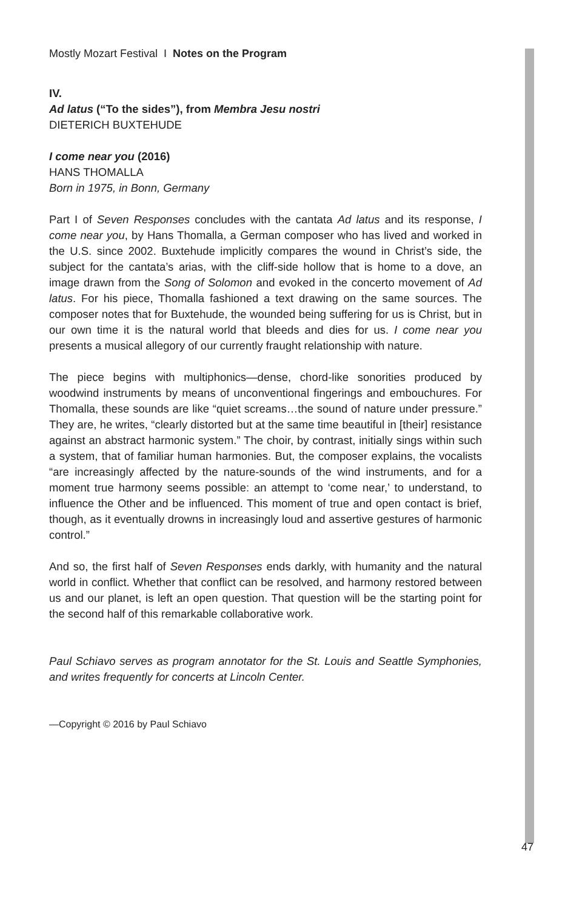Mostly Mozart Festival I Notes on the Program
IV.
Ad latus (“To the sides”), from Membra Jesu nostri
DIETERICH BUXTEHUDE
I come near you (2016)
HANS THOMALLA
Born in 1975, in Bonn, Germany
Part I of Seven Responses concludes with the cantata Ad latus and its response, I come near you, by Hans Thomalla, a German composer who has lived and worked in the U.S. since 2002. Buxtehude implicitly compares the wound in Christ’s side, the subject for the cantata’s arias, with the cliff-side hollow that is home to a dove, an image drawn from the Song of Solomon and evoked in the concerto movement of Ad latus. For his piece, Thomalla fashioned a text drawing on the same sources. The composer notes that for Buxtehude, the wounded being suffering for us is Christ, but in our own time it is the natural world that bleeds and dies for us. I come near you presents a musical allegory of our currently fraught relationship with nature.
The piece begins with multiphonics—dense, chord-like sonorities produced by woodwind instruments by means of unconventional fingerings and embouchures. For Thomalla, these sounds are like “quiet screams…the sound of nature under pressure.” They are, he writes, “clearly distorted but at the same time beautiful in [their] resistance against an abstract harmonic system.” The choir, by contrast, initially sings within such a system, that of familiar human harmonies. But, the composer explains, the vocalists “are increasingly affected by the nature-sounds of the wind instruments, and for a moment true harmony seems possible: an attempt to ‘come near,’ to understand, to influence the Other and be influenced. This moment of true and open contact is brief, though, as it eventually drowns in increasingly loud and assertive gestures of harmonic control.”
And so, the first half of Seven Responses ends darkly, with humanity and the natural world in conflict. Whether that conflict can be resolved, and harmony restored between us and our planet, is left an open question. That question will be the starting point for the second half of this remarkable collaborative work.
Paul Schiavo serves as program annotator for the St. Louis and Seattle Symphonies, and writes frequently for concerts at Lincoln Center.
—Copyright © 2016 by Paul Schiavo
47